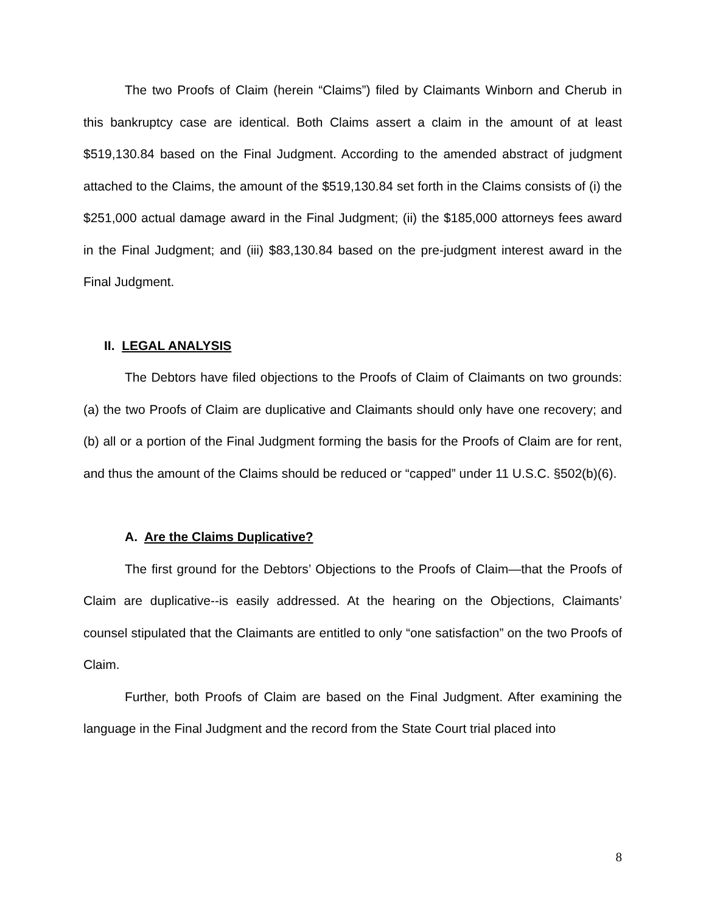The two Proofs of Claim (herein “Claims”) filed by Claimants Winborn and Cherub in this bankruptcy case are identical. Both Claims assert a claim in the amount of at least $519,130.84 based on the Final Judgment. According to the amended abstract of judgment attached to the Claims, the amount of the $519,130.84 set forth in the Claims consists of (i) the $251,000 actual damage award in the Final Judgment; (ii) the $185,000 attorneys fees award in the Final Judgment; and (iii) $83,130.84 based on the pre-judgment interest award in the Final Judgment.
II. LEGAL ANALYSIS
The Debtors have filed objections to the Proofs of Claim of Claimants on two grounds: (a) the two Proofs of Claim are duplicative and Claimants should only have one recovery; and (b) all or a portion of the Final Judgment forming the basis for the Proofs of Claim are for rent, and thus the amount of the Claims should be reduced or “capped” under 11 U.S.C. §502(b)(6).
A. Are the Claims Duplicative?
The first ground for the Debtors’ Objections to the Proofs of Claim—that the Proofs of Claim are duplicative--is easily addressed. At the hearing on the Objections, Claimants’ counsel stipulated that the Claimants are entitled to only “one satisfaction” on the two Proofs of Claim.
Further, both Proofs of Claim are based on the Final Judgment. After examining the language in the Final Judgment and the record from the State Court trial placed into
8